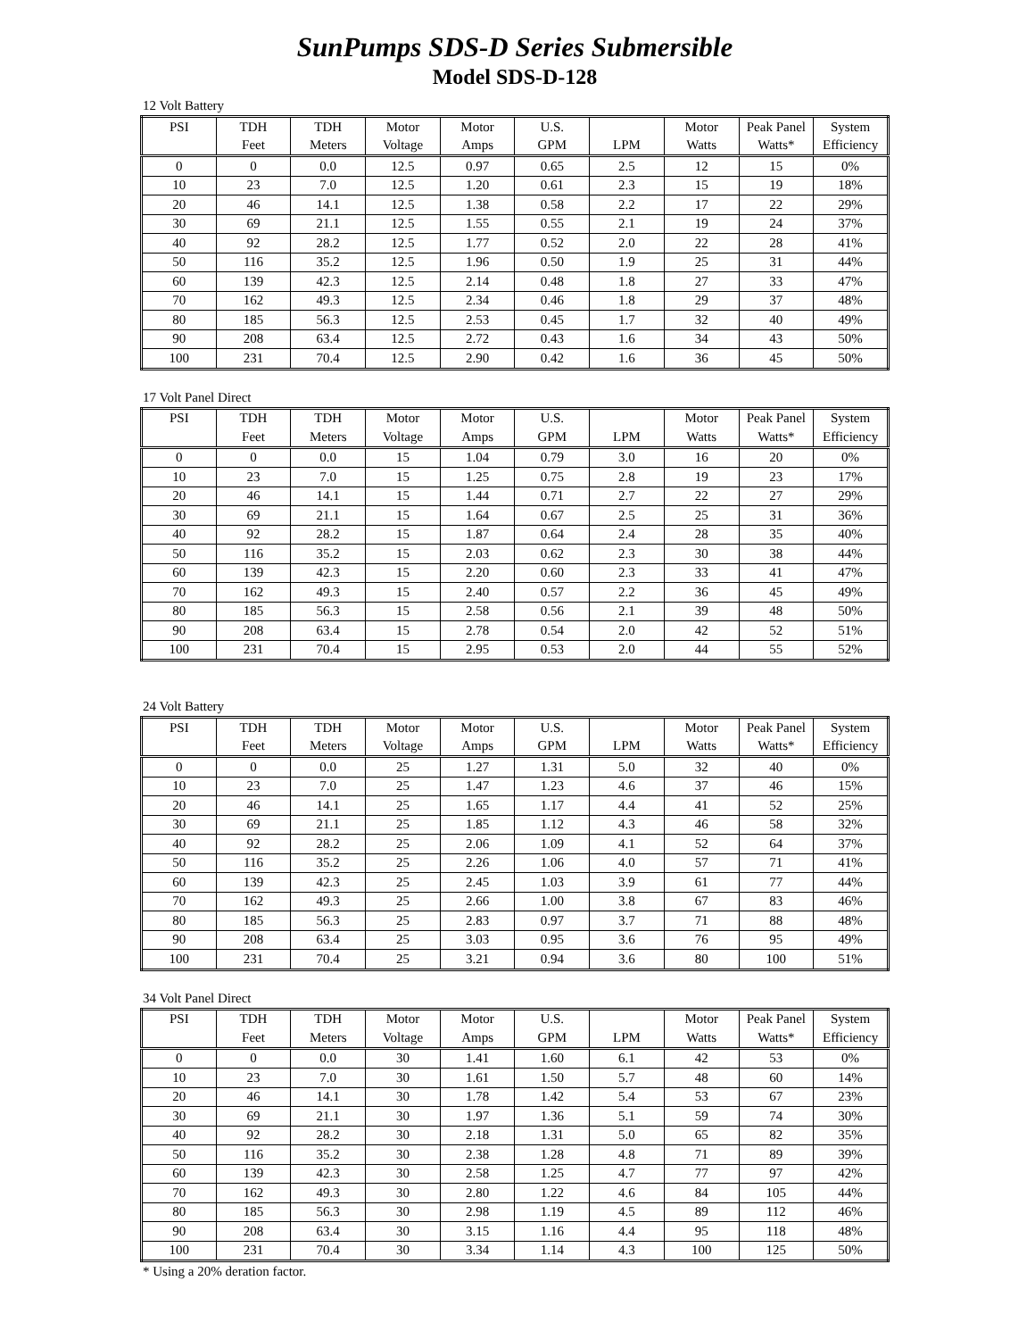SunPumps SDS-D Series Submersible
Model SDS-D-128
12 Volt Battery
| PSI | TDH | TDH | Motor | Motor | U.S. | | Motor | Peak Panel | System |
| --- | --- | --- | --- | --- | --- | --- | --- | --- | --- |
| | Feet | Meters | Voltage | Amps | GPM | LPM | Watts | Watts* | Efficiency |
| 0 | 0 | 0.0 | 12.5 | 0.97 | 0.65 | 2.5 | 12 | 15 | 0% |
| 10 | 23 | 7.0 | 12.5 | 1.20 | 0.61 | 2.3 | 15 | 19 | 18% |
| 20 | 46 | 14.1 | 12.5 | 1.38 | 0.58 | 2.2 | 17 | 22 | 29% |
| 30 | 69 | 21.1 | 12.5 | 1.55 | 0.55 | 2.1 | 19 | 24 | 37% |
| 40 | 92 | 28.2 | 12.5 | 1.77 | 0.52 | 2.0 | 22 | 28 | 41% |
| 50 | 116 | 35.2 | 12.5 | 1.96 | 0.50 | 1.9 | 25 | 31 | 44% |
| 60 | 139 | 42.3 | 12.5 | 2.14 | 0.48 | 1.8 | 27 | 33 | 47% |
| 70 | 162 | 49.3 | 12.5 | 2.34 | 0.46 | 1.8 | 29 | 37 | 48% |
| 80 | 185 | 56.3 | 12.5 | 2.53 | 0.45 | 1.7 | 32 | 40 | 49% |
| 90 | 208 | 63.4 | 12.5 | 2.72 | 0.43 | 1.6 | 34 | 43 | 50% |
| 100 | 231 | 70.4 | 12.5 | 2.90 | 0.42 | 1.6 | 36 | 45 | 50% |
17 Volt Panel Direct
| PSI | TDH | TDH | Motor | Motor | U.S. | | Motor | Peak Panel | System |
| --- | --- | --- | --- | --- | --- | --- | --- | --- | --- |
| | Feet | Meters | Voltage | Amps | GPM | LPM | Watts | Watts* | Efficiency |
| 0 | 0 | 0.0 | 15 | 1.04 | 0.79 | 3.0 | 16 | 20 | 0% |
| 10 | 23 | 7.0 | 15 | 1.25 | 0.75 | 2.8 | 19 | 23 | 17% |
| 20 | 46 | 14.1 | 15 | 1.44 | 0.71 | 2.7 | 22 | 27 | 29% |
| 30 | 69 | 21.1 | 15 | 1.64 | 0.67 | 2.5 | 25 | 31 | 36% |
| 40 | 92 | 28.2 | 15 | 1.87 | 0.64 | 2.4 | 28 | 35 | 40% |
| 50 | 116 | 35.2 | 15 | 2.03 | 0.62 | 2.3 | 30 | 38 | 44% |
| 60 | 139 | 42.3 | 15 | 2.20 | 0.60 | 2.3 | 33 | 41 | 47% |
| 70 | 162 | 49.3 | 15 | 2.40 | 0.57 | 2.2 | 36 | 45 | 49% |
| 80 | 185 | 56.3 | 15 | 2.58 | 0.56 | 2.1 | 39 | 48 | 50% |
| 90 | 208 | 63.4 | 15 | 2.78 | 0.54 | 2.0 | 42 | 52 | 51% |
| 100 | 231 | 70.4 | 15 | 2.95 | 0.53 | 2.0 | 44 | 55 | 52% |
24 Volt Battery
| PSI | TDH | TDH | Motor | Motor | U.S. | | Motor | Peak Panel | System |
| --- | --- | --- | --- | --- | --- | --- | --- | --- | --- |
| | Feet | Meters | Voltage | Amps | GPM | LPM | Watts | Watts* | Efficiency |
| 0 | 0 | 0.0 | 25 | 1.27 | 1.31 | 5.0 | 32 | 40 | 0% |
| 10 | 23 | 7.0 | 25 | 1.47 | 1.23 | 4.6 | 37 | 46 | 15% |
| 20 | 46 | 14.1 | 25 | 1.65 | 1.17 | 4.4 | 41 | 52 | 25% |
| 30 | 69 | 21.1 | 25 | 1.85 | 1.12 | 4.3 | 46 | 58 | 32% |
| 40 | 92 | 28.2 | 25 | 2.06 | 1.09 | 4.1 | 52 | 64 | 37% |
| 50 | 116 | 35.2 | 25 | 2.26 | 1.06 | 4.0 | 57 | 71 | 41% |
| 60 | 139 | 42.3 | 25 | 2.45 | 1.03 | 3.9 | 61 | 77 | 44% |
| 70 | 162 | 49.3 | 25 | 2.66 | 1.00 | 3.8 | 67 | 83 | 46% |
| 80 | 185 | 56.3 | 25 | 2.83 | 0.97 | 3.7 | 71 | 88 | 48% |
| 90 | 208 | 63.4 | 25 | 3.03 | 0.95 | 3.6 | 76 | 95 | 49% |
| 100 | 231 | 70.4 | 25 | 3.21 | 0.94 | 3.6 | 80 | 100 | 51% |
34 Volt Panel Direct
| PSI | TDH | TDH | Motor | Motor | U.S. | | Motor | Peak Panel | System |
| --- | --- | --- | --- | --- | --- | --- | --- | --- | --- |
| | Feet | Meters | Voltage | Amps | GPM | LPM | Watts | Watts* | Efficiency |
| 0 | 0 | 0.0 | 30 | 1.41 | 1.60 | 6.1 | 42 | 53 | 0% |
| 10 | 23 | 7.0 | 30 | 1.61 | 1.50 | 5.7 | 48 | 60 | 14% |
| 20 | 46 | 14.1 | 30 | 1.78 | 1.42 | 5.4 | 53 | 67 | 23% |
| 30 | 69 | 21.1 | 30 | 1.97 | 1.36 | 5.1 | 59 | 74 | 30% |
| 40 | 92 | 28.2 | 30 | 2.18 | 1.31 | 5.0 | 65 | 82 | 35% |
| 50 | 116 | 35.2 | 30 | 2.38 | 1.28 | 4.8 | 71 | 89 | 39% |
| 60 | 139 | 42.3 | 30 | 2.58 | 1.25 | 4.7 | 77 | 97 | 42% |
| 70 | 162 | 49.3 | 30 | 2.80 | 1.22 | 4.6 | 84 | 105 | 44% |
| 80 | 185 | 56.3 | 30 | 2.98 | 1.19 | 4.5 | 89 | 112 | 46% |
| 90 | 208 | 63.4 | 30 | 3.15 | 1.16 | 4.4 | 95 | 118 | 48% |
| 100 | 231 | 70.4 | 30 | 3.34 | 1.14 | 4.3 | 100 | 125 | 50% |
* Using a 20% deration factor.